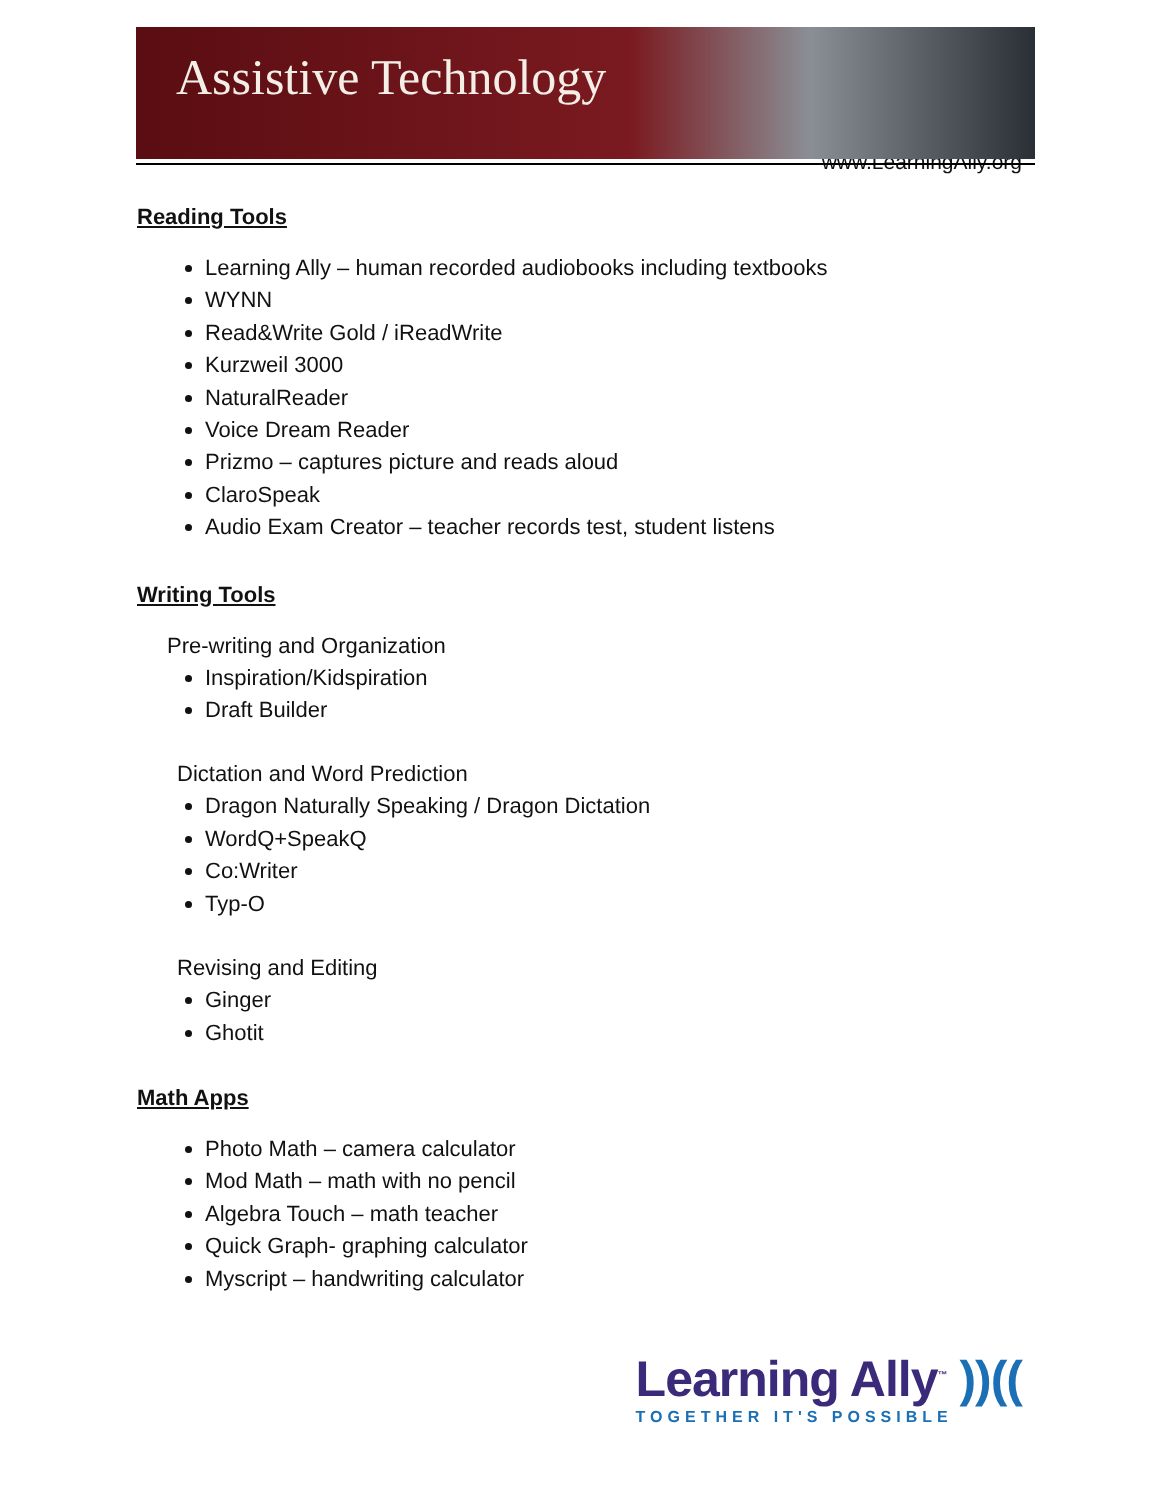Assistive Technology
www.LearningAlly.org
Reading Tools
Learning Ally – human recorded audiobooks including textbooks
WYNN
Read&Write Gold / iReadWrite
Kurzweil 3000
NaturalReader
Voice Dream Reader
Prizmo – captures picture and reads aloud
ClaroSpeak
Audio Exam Creator – teacher records test, student listens
Writing Tools
Pre-writing and Organization
Inspiration/Kidspiration
Draft Builder
Dictation and Word Prediction
Dragon Naturally Speaking / Dragon Dictation
WordQ+SpeakQ
Co:Writer
Typ-O
Revising and Editing
Ginger
Ghotit
Math Apps
Photo Math – camera calculator
Mod Math – math with no pencil
Algebra Touch – math teacher
Quick Graph- graphing calculator
Myscript – handwriting calculator
Learning Ally<sup>™</sup> ))((
TOGETHER IT'S POSSIBLE